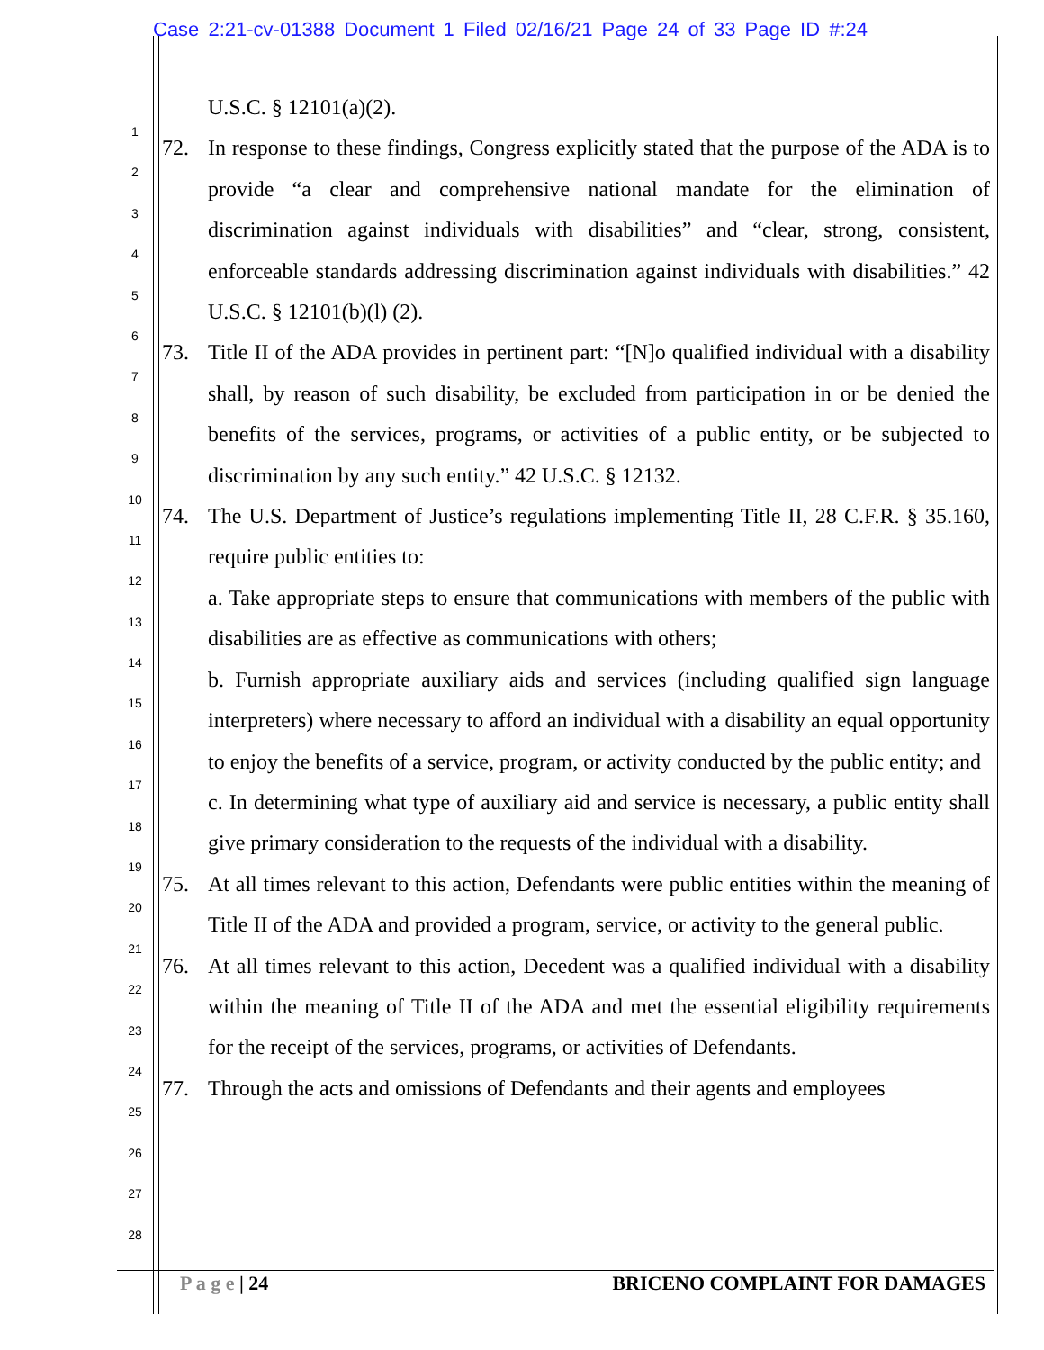Case 2:21-cv-01388 Document 1 Filed 02/16/21 Page 24 of 33 Page ID #:24
1
2
3
4
5
6
7
8
9
10
11
12
13
14
15
16
17
18
19
20
21
22
23
24
25
26
27
28
U.S.C. § 12101(a)(2).
72. In response to these findings, Congress explicitly stated that the purpose of the ADA is to provide “a clear and comprehensive national mandate for the elimination of discrimination against individuals with disabilities” and “clear, strong, consistent, enforceable standards addressing discrimination against individuals with disabilities.” 42 U.S.C. § 12101(b)(l) (2).
73. Title II of the ADA provides in pertinent part: “[N]o qualified individual with a disability shall, by reason of such disability, be excluded from participation in or be denied the benefits of the services, programs, or activities of a public entity, or be subjected to discrimination by any such entity.” 42 U.S.C. § 12132.
74. The U.S. Department of Justice’s regulations implementing Title II, 28 C.F.R. § 35.160, require public entities to:
a. Take appropriate steps to ensure that communications with members of the public with disabilities are as effective as communications with others;
b. Furnish appropriate auxiliary aids and services (including qualified sign language interpreters) where necessary to afford an individual with a disability an equal opportunity to enjoy the benefits of a service, program, or activity conducted by the public entity; and
c. In determining what type of auxiliary aid and service is necessary, a public entity shall give primary consideration to the requests of the individual with a disability.
75. At all times relevant to this action, Defendants were public entities within the meaning of Title II of the ADA and provided a program, service, or activity to the general public.
76. At all times relevant to this action, Decedent was a qualified individual with a disability within the meaning of Title II of the ADA and met the essential eligibility requirements for the receipt of the services, programs, or activities of Defendants.
77. Through the acts and omissions of Defendants and their agents and employees
P a g e | 24 BRICENO COMPLAINT FOR DAMAGES